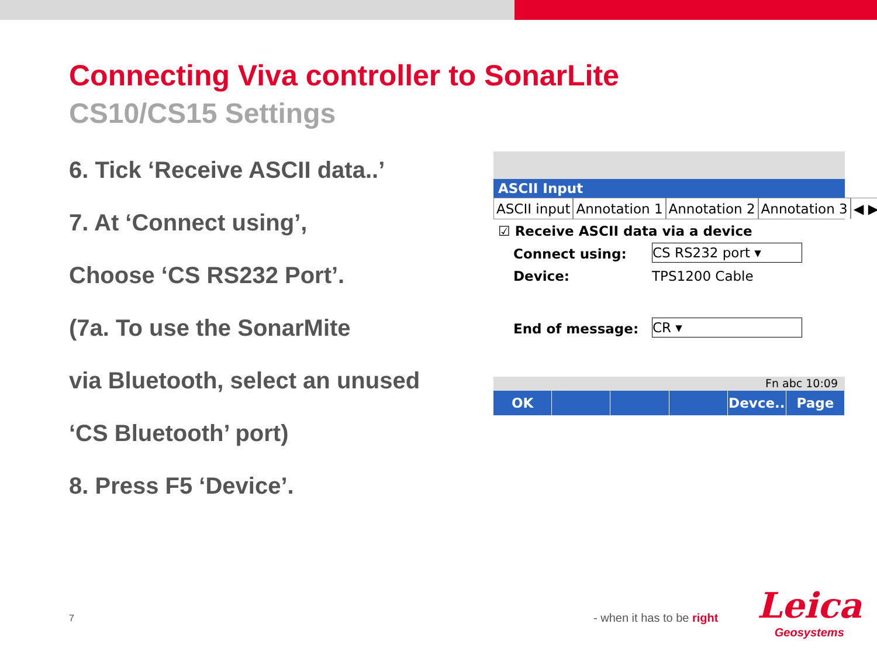Connecting Viva controller to SonarLite
CS10/CS15 Settings
6. Tick ‘Receive ASCII data..’
7. At ‘Connect using’,
Choose ‘CS RS232 Port’.
(7a. To use the SonarMite
via Bluetooth, select an unused
‘CS Bluetooth’ port)
8. Press F5 ‘Device’.
ASCII Input
ASCII input Annotation 1 Annotation 2 Annotation 3 ◀ ▶
☑ Receive ASCII data via a device
Connect using:
CS RS232 port ▾
Device: TPS1200 Cable
End of message:
CR ▾
Fn abc 10:09
OK Devce.. Page
7 - when it has to be right
Leica
Geosystems